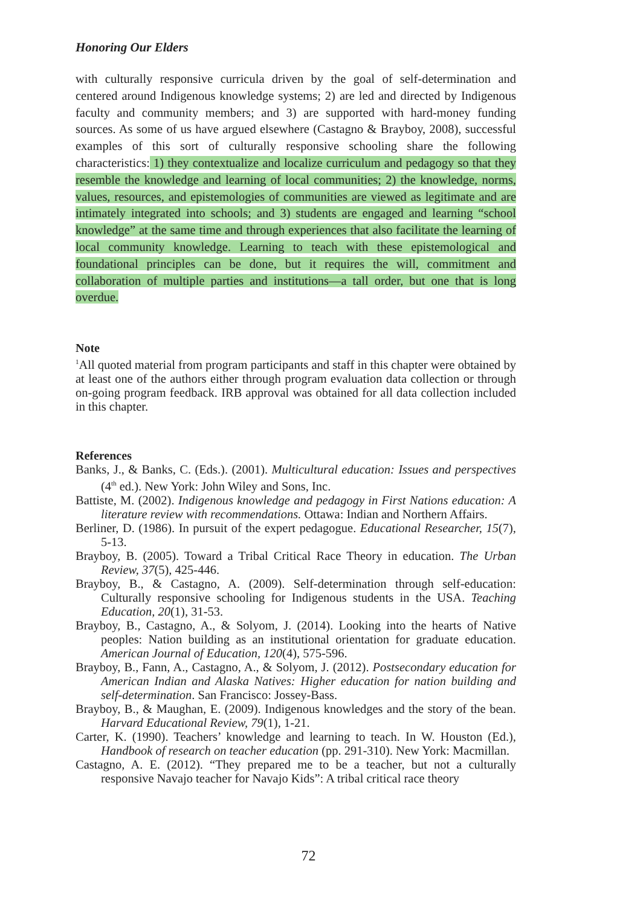Honoring Our Elders
with culturally responsive curricula driven by the goal of self-determination and centered around Indigenous knowledge systems; 2) are led and directed by Indigenous faculty and community members; and 3) are supported with hard-money funding sources. As some of us have argued elsewhere (Castagno & Brayboy, 2008), successful examples of this sort of culturally responsive schooling share the following characteristics: 1) they contextualize and localize curriculum and pedagogy so that they resemble the knowledge and learning of local communities; 2) the knowledge, norms, values, resources, and epistemologies of communities are viewed as legitimate and are intimately integrated into schools; and 3) students are engaged and learning “school knowledge” at the same time and through experiences that also facilitate the learning of local community knowledge. Learning to teach with these epistemological and foundational principles can be done, but it requires the will, commitment and collaboration of multiple parties and institutions—a tall order, but one that is long overdue.
Note
<sup>1</sup> All quoted material from program participants and staff in this chapter were obtained by at least one of the authors either through program evaluation data collection or through on-going program feedback. IRB approval was obtained for all data collection included in this chapter.
References
Banks, J., & Banks, C. (Eds.). (2001). Multicultural education: Issues and perspectives (4<sup>th</sup> ed.). New York: John Wiley and Sons, Inc.
Battiste, M. (2002). Indigenous knowledge and pedagogy in First Nations education: A literature review with recommendations. Ottawa: Indian and Northern Affairs.
Berliner, D. (1986). In pursuit of the expert pedagogue. Educational Researcher, 15(7), 5-13.
Brayboy, B. (2005). Toward a Tribal Critical Race Theory in education. The Urban Review, 37(5), 425-446.
Brayboy, B., & Castagno, A. (2009). Self-determination through self-education: Culturally responsive schooling for Indigenous students in the USA. Teaching Education, 20(1), 31-53.
Brayboy, B., Castagno, A., & Solyom, J. (2014). Looking into the hearts of Native peoples: Nation building as an institutional orientation for graduate education. American Journal of Education, 120(4), 575-596.
Brayboy, B., Fann, A., Castagno, A., & Solyom, J. (2012). Postsecondary education for American Indian and Alaska Natives: Higher education for nation building and self-determination. San Francisco: Jossey-Bass.
Brayboy, B., & Maughan, E. (2009). Indigenous knowledges and the story of the bean. Harvard Educational Review, 79(1), 1-21.
Carter, K. (1990). Teachers’ knowledge and learning to teach. In W. Houston (Ed.), Handbook of research on teacher education (pp. 291-310). New York: Macmillan.
Castagno, A. E. (2012). “They prepared me to be a teacher, but not a culturally responsive Navajo teacher for Navajo Kids”: A tribal critical race theory
72